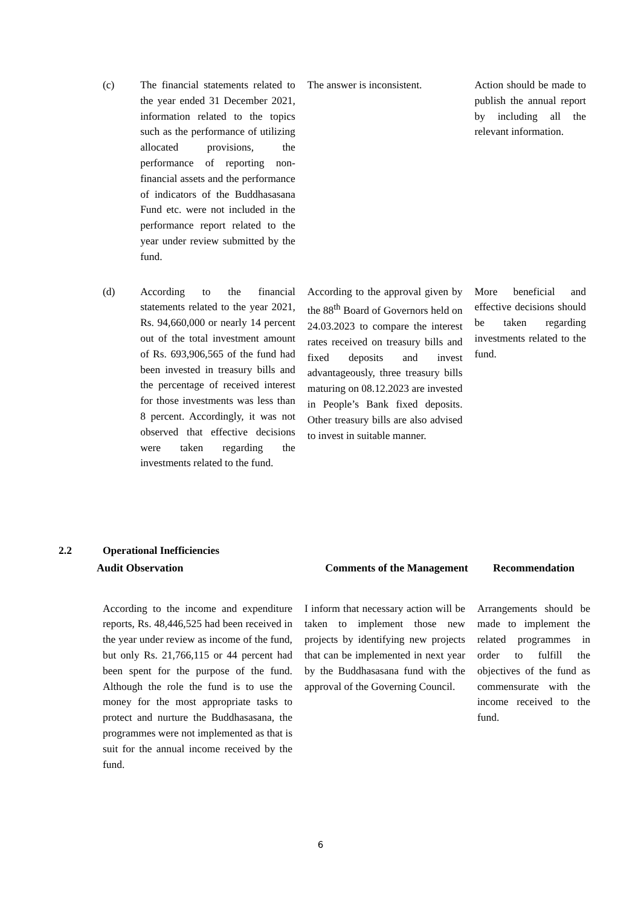| (c) | The financial statements related to the year ended 31 December 2021, information related to the topics such as the performance of utilizing allocated provisions, the performance of reporting non-financial assets and the performance of indicators of the Buddhasasana Fund etc. were not included in the performance report related to the year under review submitted by the fund. | The answer is inconsistent. | Action should be made to publish the annual report by including all the relevant information. |
| (d) | According to the financial statements related to the year 2021, Rs. 94,660,000 or nearly 14 percent out of the total investment amount of Rs. 693,906,565 of the fund had been invested in treasury bills and the percentage of received interest for those investments was less than 8 percent. Accordingly, it was not observed that effective decisions were taken regarding the investments related to the fund. | According to the approval given by the 88<sup>th</sup> Board of Governors held on 24.03.2023 to compare the interest rates received on treasury bills and fixed deposits and invest advantageously, three treasury bills maturing on 08.12.2023 are invested in People’s Bank fixed deposits. Other treasury bills are also advised to invest in suitable manner. | More beneficial and effective decisions should be taken regarding investments related to the fund. |
2.2 Operational Inefficiencies
| Audit Observation | Comments of the Management | Recommendation |
| --- | --- | --- |
| According to the income and expenditure reports, Rs. 48,446,525 had been received in the year under review as income of the fund, but only Rs. 21,766,115 or 44 percent had been spent for the purpose of the fund. Although the role the fund is to use the money for the most appropriate tasks to protect and nurture the Buddhasasana, the programmes were not implemented as that is suit for the annual income received by the fund. | I inform that necessary action will be taken to implement those new projects by identifying new projects that can be implemented in next year by the Buddhasasana fund with the approval of the Governing Council. | Arrangements should be made to implement the related programmes in order to fulfill the objectives of the fund as commensurate with the income received to the fund. |
6